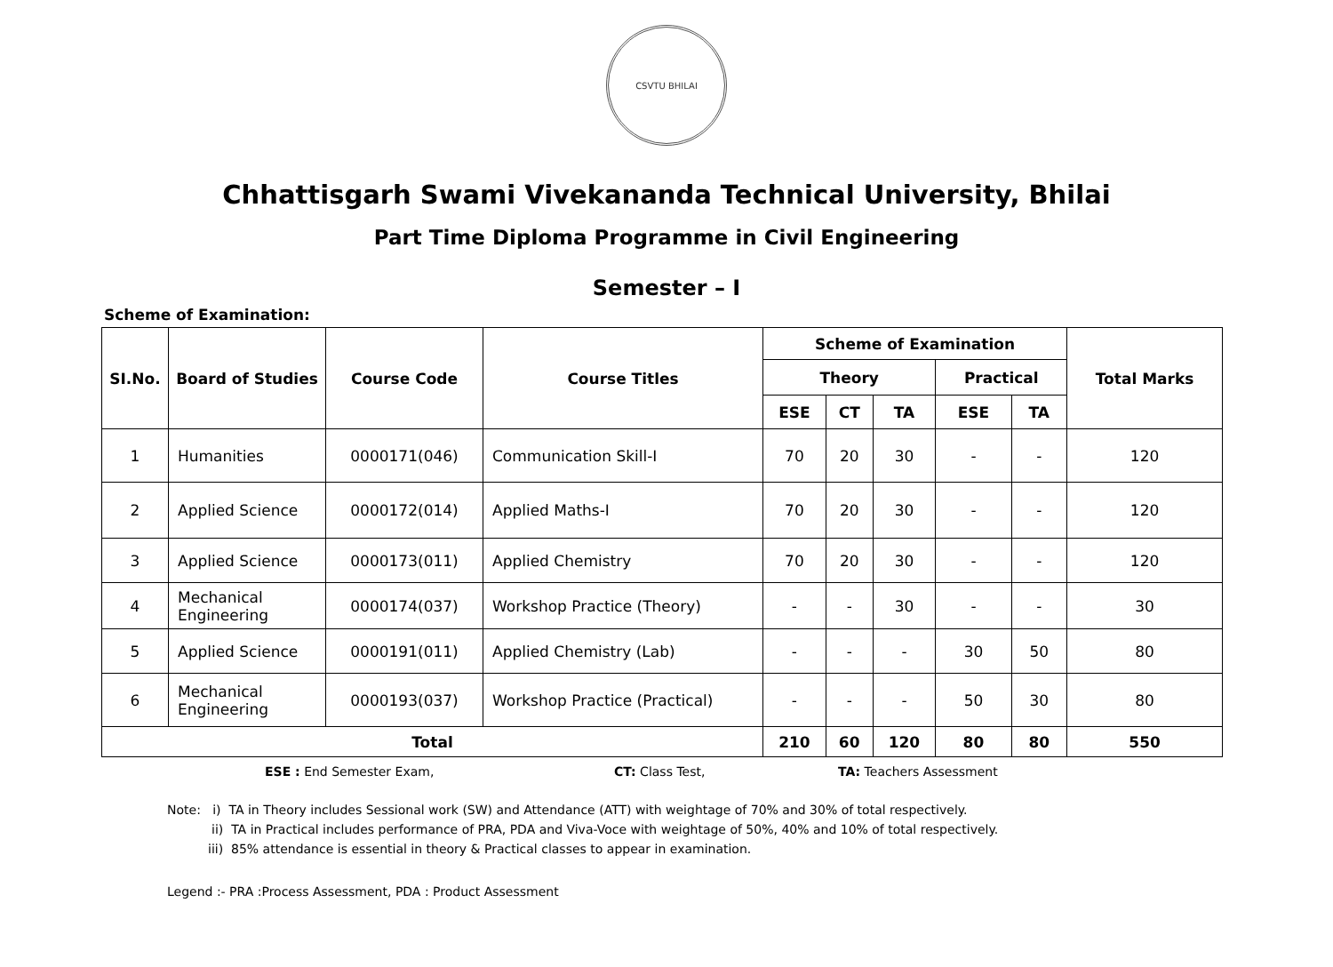CSVTU BHILAI
Chhattisgarh Swami Vivekananda Technical University, Bhilai
Part Time Diploma Programme in Civil Engineering
Semester – I
Scheme of Examination:
| SI.No. | Board of Studies | Course Code | Course Titles | Scheme of Examination | | | | | Total Marks |
| --- | --- | --- | --- | --- | --- | --- | --- | --- | --- |
| | | | | Theory | | | Practical | | |
| | | | | ESE | CT | TA | ESE | TA | |
| 1 | Humanities | 0000171(046) | Communication Skill-I | 70 | 20 | 30 | - | - | 120 |
| 2 | Applied Science | 0000172(014) | Applied Maths-I | 70 | 20 | 30 | - | - | 120 |
| 3 | Applied Science | 0000173(011) | Applied Chemistry | 70 | 20 | 30 | - | - | 120 |
| 4 | Mechanical Engineering | 0000174(037) | Workshop Practice (Theory) | - | - | 30 | - | - | 30 |
| 5 | Applied Science | 0000191(011) | Applied Chemistry (Lab) | - | - | - | 30 | 50 | 80 |
| 6 | Mechanical Engineering | 0000193(037) | Workshop Practice (Practical) | - | - | - | 50 | 30 | 80 |
| Total | | | | 210 | 60 | 120 | 80 | 80 | 550 |
ESE : End Semester Exam, CT: Class Test, TA: Teachers Assessment
Note: i) TA in Theory includes Sessional work (SW) and Attendance (ATT) with weightage of 70% and 30% of total respectively.
ii) TA in Practical includes performance of PRA, PDA and Viva-Voce with weightage of 50%, 40% and 10% of total respectively.
iii) 85% attendance is essential in theory & Practical classes to appear in examination.
Legend :- PRA :Process Assessment, PDA : Product Assessment